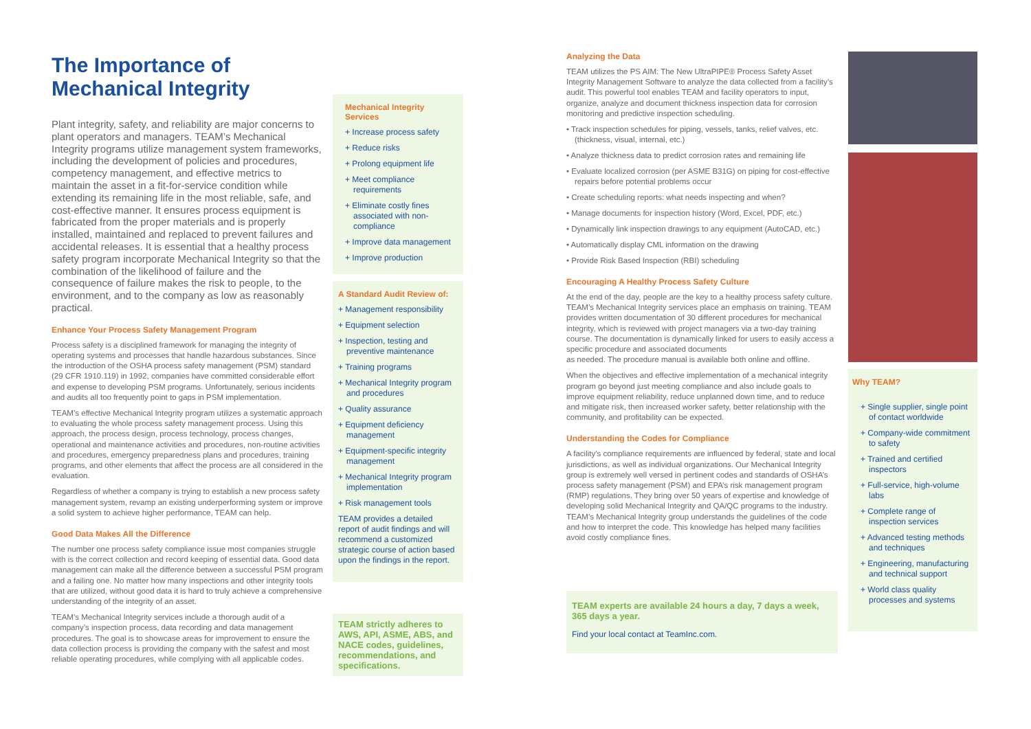The Importance of Mechanical Integrity
Plant integrity, safety, and reliability are major concerns to plant operators and managers. TEAM’s Mechanical Integrity programs utilize management system frameworks, including the development of policies and procedures, competency management, and effective metrics to maintain the asset in a fit-for-service condition while extending its remaining life in the most reliable, safe, and cost-effective manner. It ensures process equipment is fabricated from the proper materials and is properly installed, maintained and replaced to prevent failures and accidental releases. It is essential that a healthy process safety program incorporate Mechanical Integrity so that the combination of the likelihood of failure and the consequence of failure makes the risk to people, to the environment, and to the company as low as reasonably practical.
Enhance Your Process Safety Management Program
Process safety is a disciplined framework for managing the integrity of operating systems and processes that handle hazardous substances. Since the introduction of the OSHA process safety management (PSM) standard (29 CFR 1910.119) in 1992, companies have committed considerable effort and expense to developing PSM programs. Unfortunately, serious incidents and audits all too frequently point to gaps in PSM implementation.
TEAM’s effective Mechanical Integrity program utilizes a systematic approach to evaluating the whole process safety management process. Using this approach, the process design, process technology, process changes, operational and maintenance activities and procedures, non-routine activities and procedures, emergency preparedness plans and procedures, training programs, and other elements that affect the process are all considered in the evaluation.
Regardless of whether a company is trying to establish a new process safety management system, revamp an existing underperforming system or improve a solid system to achieve higher performance, TEAM can help.
Good Data Makes All the Difference
The number one process safety compliance issue most companies struggle with is the correct collection and record keeping of essential data. Good data management can make all the difference between a successful PSM program and a failing one. No matter how many inspections and other integrity tools that are utilized, without good data it is hard to truly achieve a comprehensive understanding of the integrity of an asset.
TEAM’s Mechanical Integrity services include a thorough audit of a company’s inspection process, data recording and data management procedures. The goal is to showcase areas for improvement to ensure the data collection process is providing the company with the safest and most reliable operating procedures, while complying with all applicable codes.
Mechanical Integrity Services
+ Increase process safety
+ Reduce risks
+ Prolong equipment life
+ Meet compliance requirements
+ Eliminate costly fines associated with non-compliance
+ Improve data management
+ Improve production
A Standard Audit Review of:
+ Management responsibility
+ Equipment selection
+ Inspection, testing and preventive maintenance
+ Training programs
+ Mechanical Integrity program and procedures
+ Quality assurance
+ Equipment deficiency management
+ Equipment-specific integrity management
+ Mechanical Integrity program implementation
+ Risk management tools
TEAM provides a detailed report of audit findings and will recommend a customized strategic course of action based upon the findings in the report.
TEAM strictly adheres to AWS, API, ASME, ABS, and NACE codes, guidelines, recommendations, and specifications.
Analyzing the Data
TEAM utilizes the PS AIM: The New UltraPIPE® Process Safety Asset Integrity Management Software to analyze the data collected from a facility’s audit. This powerful tool enables TEAM and facility operators to input, organize, analyze and document thickness inspection data for corrosion monitoring and predictive inspection scheduling.
• Track inspection schedules for piping, vessels, tanks, relief valves, etc. (thickness, visual, internal, etc.)
• Analyze thickness data to predict corrosion rates and remaining life
• Evaluate localized corrosion (per ASME B31G) on piping for cost-effective repairs before potential problems occur
• Create scheduling reports: what needs inspecting and when?
• Manage documents for inspection history (Word, Excel, PDF, etc.)
• Dynamically link inspection drawings to any equipment (AutoCAD, etc.)
• Automatically display CML information on the drawing
• Provide Risk Based Inspection (RBI) scheduling
Encouraging A Healthy Process Safety Culture
At the end of the day, people are the key to a healthy process safety culture. TEAM’s Mechanical Integrity services place an emphasis on training. TEAM provides written documentation of 30 different procedures for mechanical integrity, which is reviewed with project managers via a two-day training course. The documentation is dynamically linked for users to easily access a specific procedure and associated documents
as needed. The procedure manual is available both online and offline.
When the objectives and effective implementation of a mechanical integrity program go beyond just meeting compliance and also include goals to improve equipment reliability, reduce unplanned down time, and to reduce and mitigate risk, then increased worker safety, better relationship with the community, and profitability can be expected.
Understanding the Codes for Compliance
A facility’s compliance requirements are influenced by federal, state and local jurisdictions, as well as individual organizations. Our Mechanical Integrity group is extremely well versed in pertinent codes and standards of OSHA’s process safety management (PSM) and EPA’s risk management program (RMP) regulations. They bring over 50 years of expertise and knowledge of developing solid Mechanical Integrity and QA/QC programs to the industry. TEAM’s Mechanical Integrity group understands the guidelines of the code and how to interpret the code. This knowledge has helped many facilities avoid costly compliance fines.
TEAM experts are available 24 hours a day, 7 days a week, 365 days a year.
Find your local contact at TeamInc.com.
Why TEAM?
+ Single supplier, single point of contact worldwide
+ Company-wide commitment to safety
+ Trained and certified inspectors
+ Full-service, high-volume labs
+ Complete range of inspection services
+ Advanced testing methods and techniques
+ Engineering, manufacturing and technical support
+ World class quality processes and systems